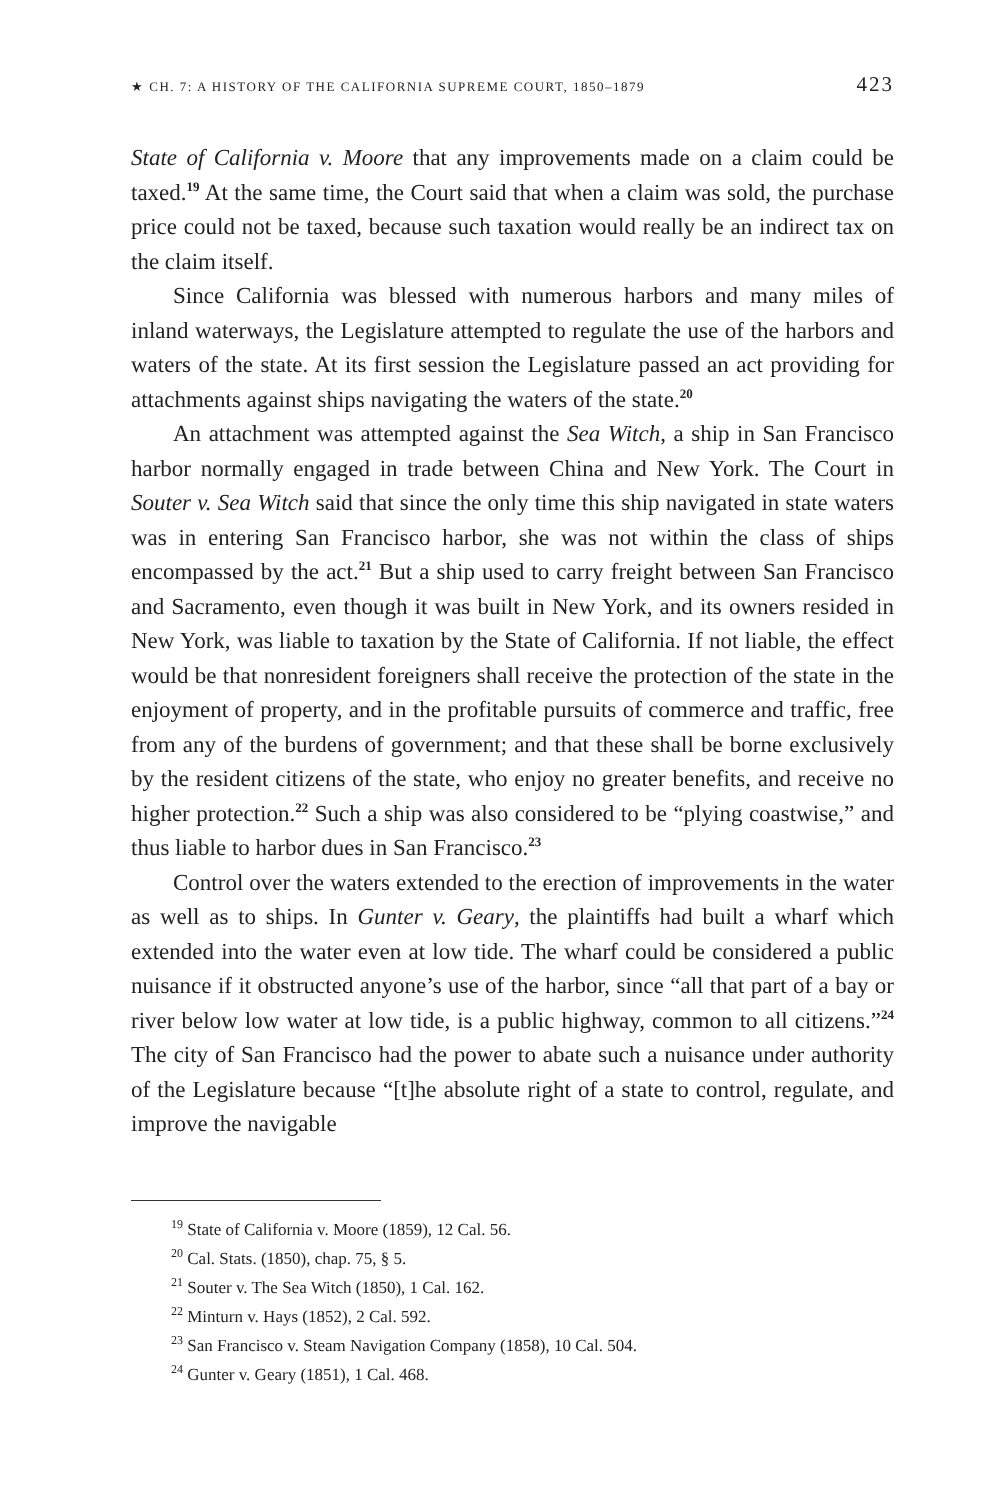★ CH. 7: A HISTORY OF THE CALIFORNIA SUPREME COURT, 1850–1879 423
State of California v. Moore that any improvements made on a claim could be taxed.<sup>19</sup> At the same time, the Court said that when a claim was sold, the purchase price could not be taxed, because such taxation would really be an indirect tax on the claim itself.
Since California was blessed with numerous harbors and many miles of inland waterways, the Legislature attempted to regulate the use of the harbors and waters of the state. At its first session the Legislature passed an act providing for attachments against ships navigating the waters of the state.<sup>20</sup>
An attachment was attempted against the Sea Witch, a ship in San Francisco harbor normally engaged in trade between China and New York. The Court in Souter v. Sea Witch said that since the only time this ship navigated in state waters was in entering San Francisco harbor, she was not within the class of ships encompassed by the act.<sup>21</sup> But a ship used to carry freight between San Francisco and Sacramento, even though it was built in New York, and its owners resided in New York, was liable to taxation by the State of California. If not liable, the effect would be that nonresident foreigners shall receive the protection of the state in the enjoyment of property, and in the profitable pursuits of commerce and traffic, free from any of the burdens of government; and that these shall be borne exclusively by the resident citizens of the state, who enjoy no greater benefits, and receive no higher protection.<sup>22</sup> Such a ship was also considered to be “plying coastwise,” and thus liable to harbor dues in San Francisco.<sup>23</sup>
Control over the waters extended to the erection of improvements in the water as well as to ships. In Gunter v. Geary, the plaintiffs had built a wharf which extended into the water even at low tide. The wharf could be considered a public nuisance if it obstructed anyone’s use of the harbor, since “all that part of a bay or river below low water at low tide, is a public highway, common to all citizens.”<sup>24</sup> The city of San Francisco had the power to abate such a nuisance under authority of the Legislature because “[t]he absolute right of a state to control, regulate, and improve the navigable
<sup>19</sup> State of California v. Moore (1859), 12 Cal. 56.
<sup>20</sup> Cal. Stats. (1850), chap. 75, § 5.
<sup>21</sup> Souter v. The Sea Witch (1850), 1 Cal. 162.
<sup>22</sup> Minturn v. Hays (1852), 2 Cal. 592.
<sup>23</sup> San Francisco v. Steam Navigation Company (1858), 10 Cal. 504.
<sup>24</sup> Gunter v. Geary (1851), 1 Cal. 468.